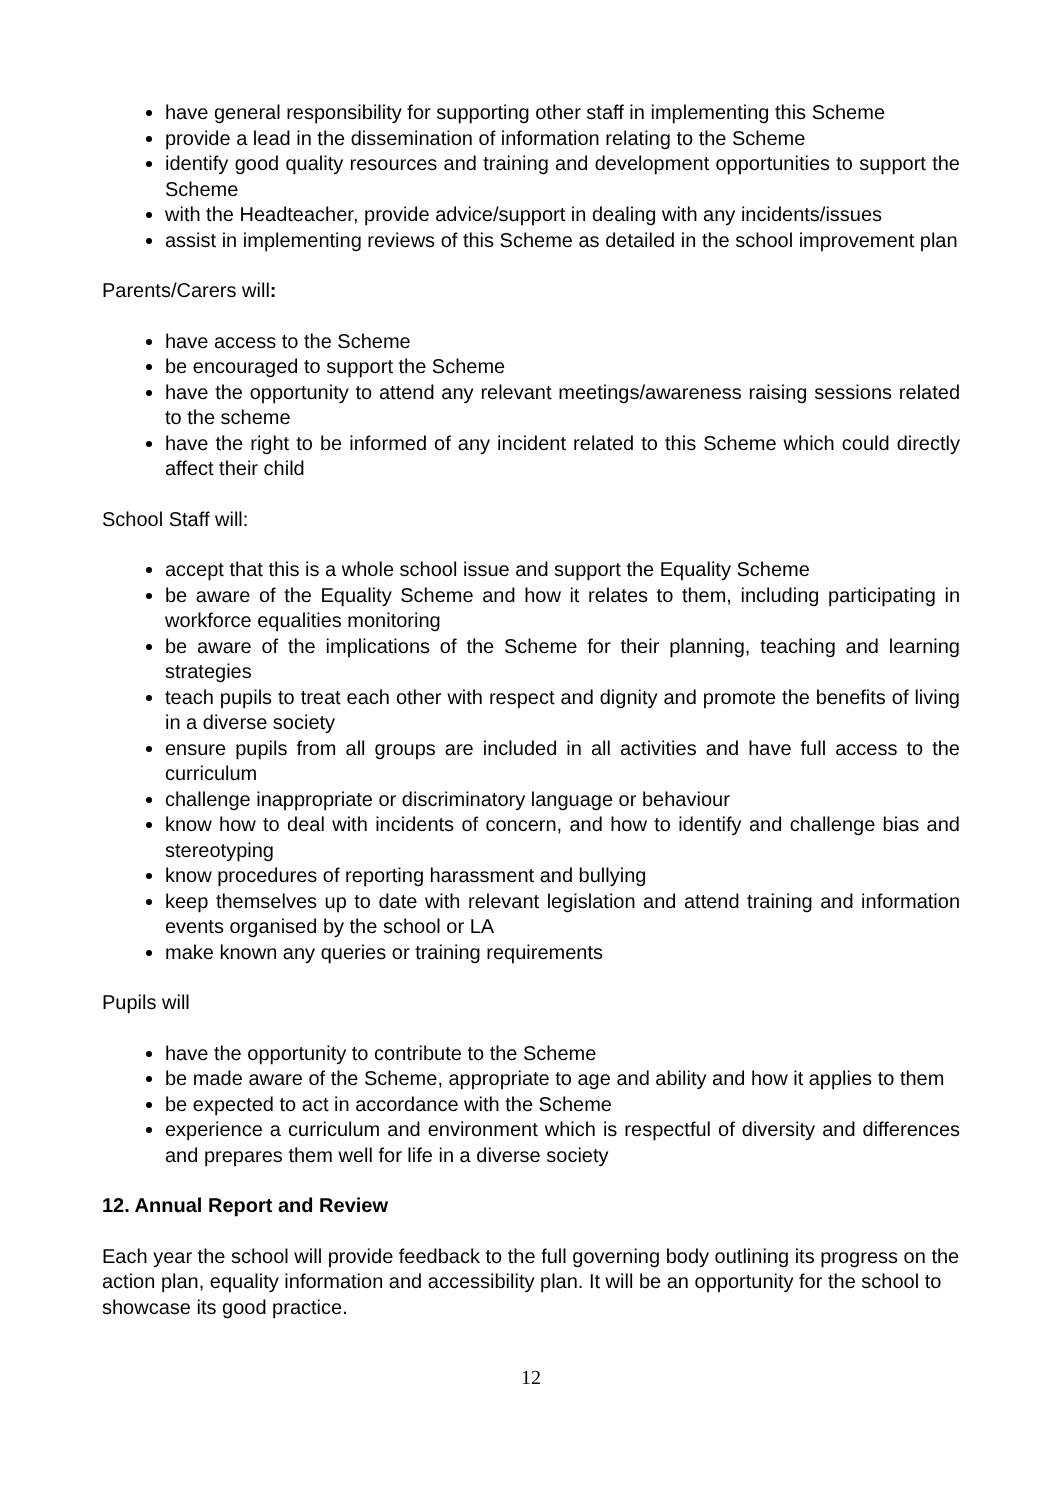have general responsibility for supporting other staff in implementing this Scheme
provide a lead in the dissemination of information relating to the Scheme
identify good quality resources and training and development opportunities to support the Scheme
with the Headteacher, provide advice/support in dealing with any incidents/issues
assist in implementing reviews of this Scheme as detailed in the school improvement plan
Parents/Carers will:
have access to the Scheme
be encouraged to support the Scheme
have the opportunity to attend any relevant meetings/awareness raising sessions related to the scheme
have the right to be informed of any incident related to this Scheme which could directly affect their child
School Staff will:
accept that this is a whole school issue and support the Equality Scheme
be aware of the Equality Scheme and how it relates to them, including participating in workforce equalities monitoring
be aware of the implications of the Scheme for their planning, teaching and learning strategies
teach pupils to treat each other with respect and dignity and promote the benefits of living in a diverse society
ensure pupils from all groups are included in all activities and have full access to the curriculum
challenge inappropriate or discriminatory language or behaviour
know how to deal with incidents of concern, and how to identify and challenge bias and stereotyping
know procedures of reporting harassment and bullying
keep themselves up to date with relevant legislation and attend training and information events organised by the school or LA
make known any queries or training requirements
Pupils will
have the opportunity to contribute to the Scheme
be made aware of the Scheme, appropriate to age and ability and how it applies to them
be expected to act in accordance with the Scheme
experience a curriculum and environment which is respectful of diversity and differences and prepares them well for life in a diverse society
12. Annual Report and Review
Each year the school will provide feedback to the full governing body outlining its progress on the action plan, equality information and accessibility plan. It will be an opportunity for the school to showcase its good practice.
12